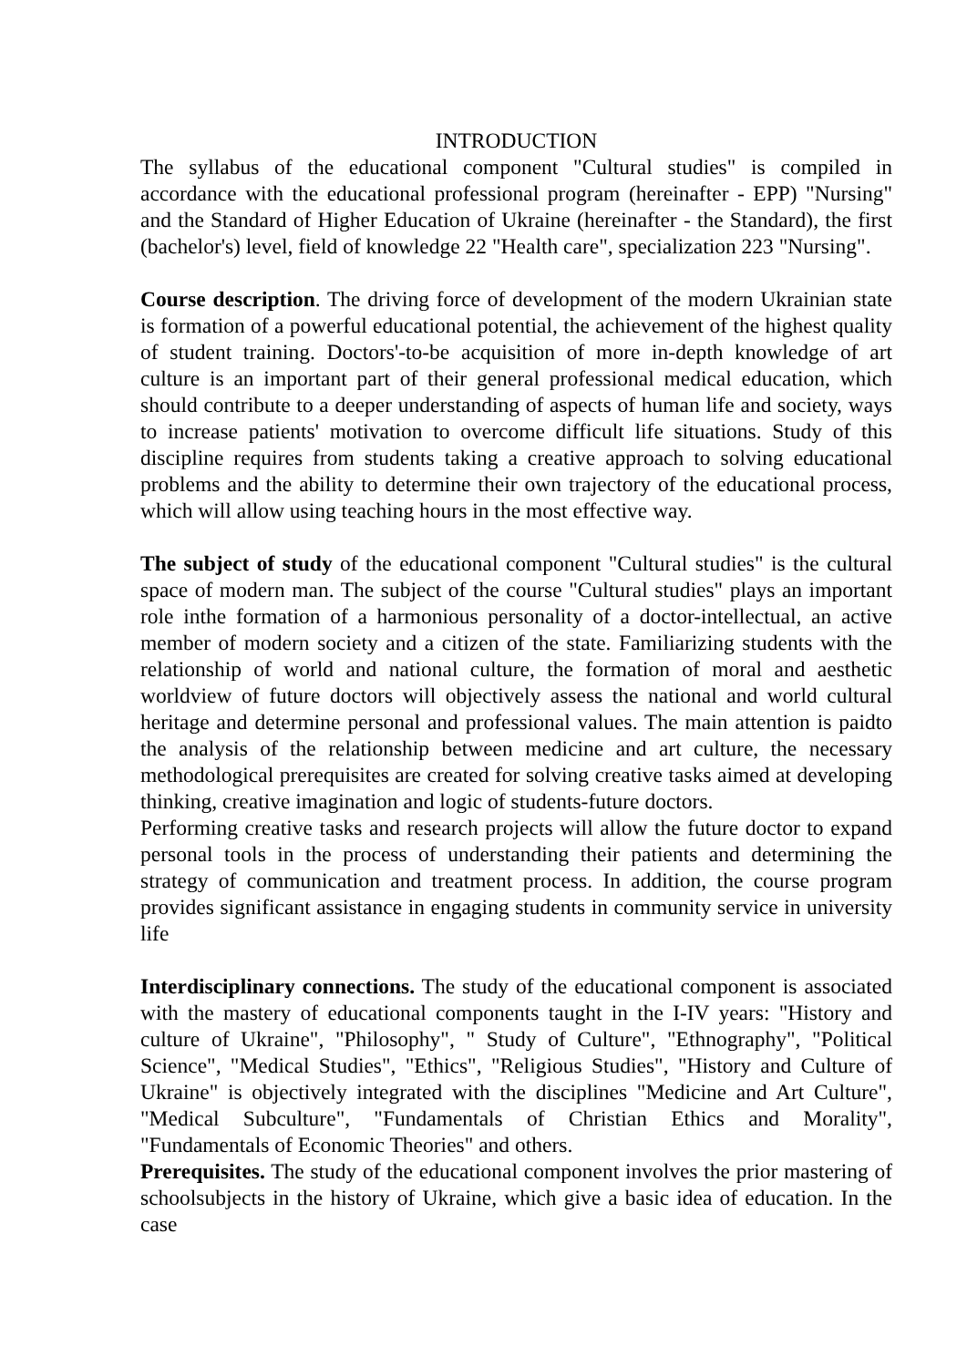INTRODUCTION
The syllabus of the educational component "Cultural studies" is compiled in accordance with the educational professional program (hereinafter - EPP) "Nursing" and the Standard of Higher Education of Ukraine (hereinafter - the Standard), the first (bachelor's) level, field of knowledge 22 "Health care", specialization 223 "Nursing".
Course description. The driving force of development of the modern Ukrainian state is formation of a powerful educational potential, the achievement of the highest quality of student training. Doctors'-to-be acquisition of more in-depth knowledge of art culture is an important part of their general professional medical education, which should contribute to a deeper understanding of aspects of human life and society, ways to increase patients' motivation to overcome difficult life situations. Study of this discipline requires from students taking a creative approach to solving educational problems and the ability to determine their own trajectory of the educational process, which will allow using teaching hours in the most effective way.
The subject of study of the educational component "Cultural studies" is the cultural space of modern man. The subject of the course "Cultural studies" plays an important role inthe formation of a harmonious personality of a doctor-intellectual, an active member of modern society and a citizen of the state. Familiarizing students with the relationship of world and national culture, the formation of moral and aesthetic worldview of future doctors will objectively assess the national and world cultural heritage and determine personal and professional values. The main attention is paidto the analysis of the relationship between medicine and art culture, the necessary methodological prerequisites are created for solving creative tasks aimed at developing thinking, creative imagination and logic of students-future doctors.
Performing creative tasks and research projects will allow the future doctor to expand personal tools in the process of understanding their patients and determining the strategy of communication and treatment process. In addition, the course program provides significant assistance in engaging students in community service in university life
Interdisciplinary connections. The study of the educational component is associated with the mastery of educational components taught in the I-IV years: "History and culture of Ukraine", "Philosophy", " Study of Culture", "Ethnography", "Political Science", "Medical Studies", "Ethics", "Religious Studies", "History and Culture of Ukraine" is objectively integrated with the disciplines "Medicine and Art Culture", "Medical Subculture", "Fundamentals of Christian Ethics and Morality", "Fundamentals of Economic Theories" and others.
Prerequisites. The study of the educational component involves the prior mastering of schoolsubjects in the history of Ukraine, which give a basic idea of education. In the case